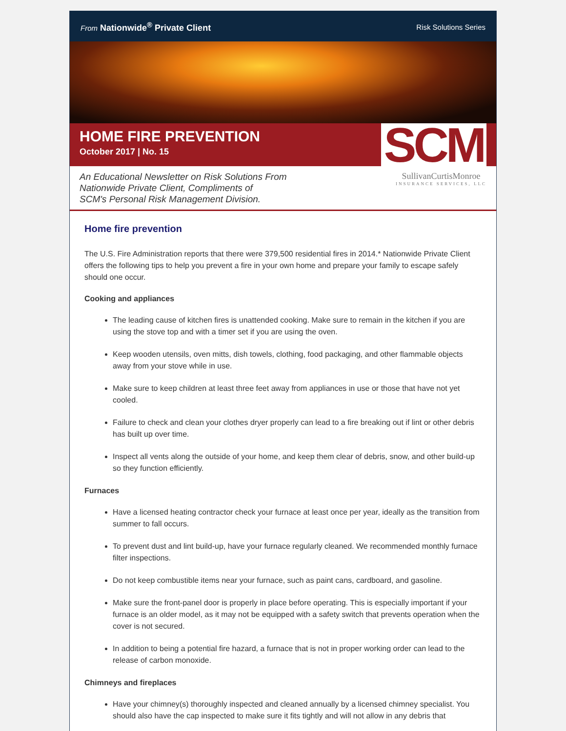From Nationwide<sup>®</sup> Private Client
Risk Solutions Series
HOME FIRE PREVENTION
October 2017 | No. 15
SCM
An Educational Newsletter on Risk Solutions From
Nationwide Private Client, Compliments of
SCM's Personal Risk Management Division.
SullivanCurtisMonroe
INSURANCE SERVICES, LLC
Home fire prevention
The U.S. Fire Administration reports that there were 379,500 residential fires in 2014.* Nationwide Private Client offers the following tips to help you prevent a fire in your own home and prepare your family to escape safely should one occur.
Cooking and appliances
The leading cause of kitchen fires is unattended cooking. Make sure to remain in the kitchen if you are using the stove top and with a timer set if you are using the oven.
Keep wooden utensils, oven mitts, dish towels, clothing, food packaging, and other flammable objects away from your stove while in use.
Make sure to keep children at least three feet away from appliances in use or those that have not yet cooled.
Failure to check and clean your clothes dryer properly can lead to a fire breaking out if lint or other debris has built up over time.
Inspect all vents along the outside of your home, and keep them clear of debris, snow, and other build-up so they function efficiently.
Furnaces
Have a licensed heating contractor check your furnace at least once per year, ideally as the transition from summer to fall occurs.
To prevent dust and lint build-up, have your furnace regularly cleaned. We recommended monthly furnace filter inspections.
Do not keep combustible items near your furnace, such as paint cans, cardboard, and gasoline.
Make sure the front-panel door is properly in place before operating. This is especially important if your furnace is an older model, as it may not be equipped with a safety switch that prevents operation when the cover is not secured.
In addition to being a potential fire hazard, a furnace that is not in proper working order can lead to the release of carbon monoxide.
Chimneys and fireplaces
Have your chimney(s) thoroughly inspected and cleaned annually by a licensed chimney specialist. You should also have the cap inspected to make sure it fits tightly and will not allow in any debris that